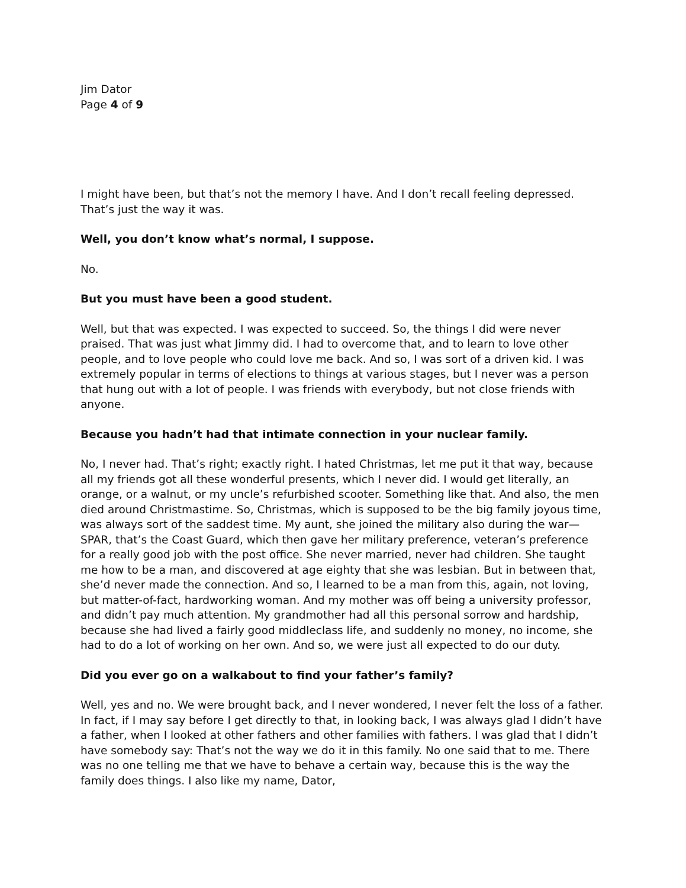Jim Dator
Page 4 of 9
I might have been, but that’s not the memory I have. And I don’t recall feeling depressed. That’s just the way it was.
Well, you don’t know what’s normal, I suppose.
No.
But you must have been a good student.
Well, but that was expected. I was expected to succeed. So, the things I did were never praised. That was just what Jimmy did. I had to overcome that, and to learn to love other people, and to love people who could love me back. And so, I was sort of a driven kid. I was extremely popular in terms of elections to things at various stages, but I never was a person that hung out with a lot of people. I was friends with everybody, but not close friends with anyone.
Because you hadn’t had that intimate connection in your nuclear family.
No, I never had. That’s right; exactly right. I hated Christmas, let me put it that way, because all my friends got all these wonderful presents, which I never did. I would get literally, an orange, or a walnut, or my uncle’s refurbished scooter. Something like that. And also, the men died around Christmastime. So, Christmas, which is supposed to be the big family joyous time, was always sort of the saddest time. My aunt, she joined the military also during the war—SPAR, that’s the Coast Guard, which then gave her military preference, veteran’s preference for a really good job with the post office. She never married, never had children. She taught me how to be a man, and discovered at age eighty that she was lesbian. But in between that, she’d never made the connection. And so, I learned to be a man from this, again, not loving, but matter-of-fact, hardworking woman. And my mother was off being a university professor, and didn’t pay much attention. My grandmother had all this personal sorrow and hardship, because she had lived a fairly good middleclass life, and suddenly no money, no income, she had to do a lot of working on her own. And so, we were just all expected to do our duty.
Did you ever go on a walkabout to find your father’s family?
Well, yes and no. We were brought back, and I never wondered, I never felt the loss of a father. In fact, if I may say before I get directly to that, in looking back, I was always glad I didn’t have a father, when I looked at other fathers and other families with fathers. I was glad that I didn’t have somebody say: That’s not the way we do it in this family. No one said that to me. There was no one telling me that we have to behave a certain way, because this is the way the family does things. I also like my name, Dator,